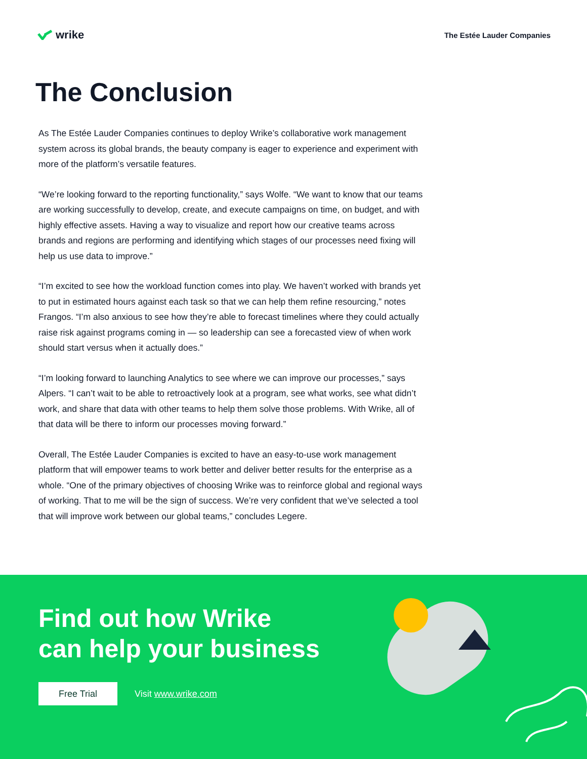wrike
The Estée Lauder Companies
The Conclusion
As The Estée Lauder Companies continues to deploy Wrike’s collaborative work management system across its global brands, the beauty company is eager to experience and experiment with more of the platform’s versatile features.
“We’re looking forward to the reporting functionality,” says Wolfe. “We want to know that our teams are working successfully to develop, create, and execute campaigns on time, on budget, and with highly effective assets. Having a way to visualize and report how our creative teams across brands and regions are performing and identifying which stages of our processes need fixing will help us use data to improve.”
“I’m excited to see how the workload function comes into play. We haven’t worked with brands yet to put in estimated hours against each task so that we can help them refine resourcing,” notes Frangos. “I’m also anxious to see how they’re able to forecast timelines where they could actually raise risk against programs coming in — so leadership can see a forecasted view of when work should start versus when it actually does.”
“I’m looking forward to launching Analytics to see where we can improve our processes,” says Alpers. “I can’t wait to be able to retroactively look at a program, see what works, see what didn’t work, and share that data with other teams to help them solve those problems. With Wrike, all of that data will be there to inform our processes moving forward.”
Overall, The Estée Lauder Companies is excited to have an easy-to-use work management platform that will empower teams to work better and deliver better results for the enterprise as a whole. “One of the primary objectives of choosing Wrike was to reinforce global and regional ways of working. That to me will be the sign of success. We’re very confident that we’ve selected a tool that will improve work between our global teams,” concludes Legere.
Find out how Wrike
can help your business
Free Trial
Visit www.wrike.com